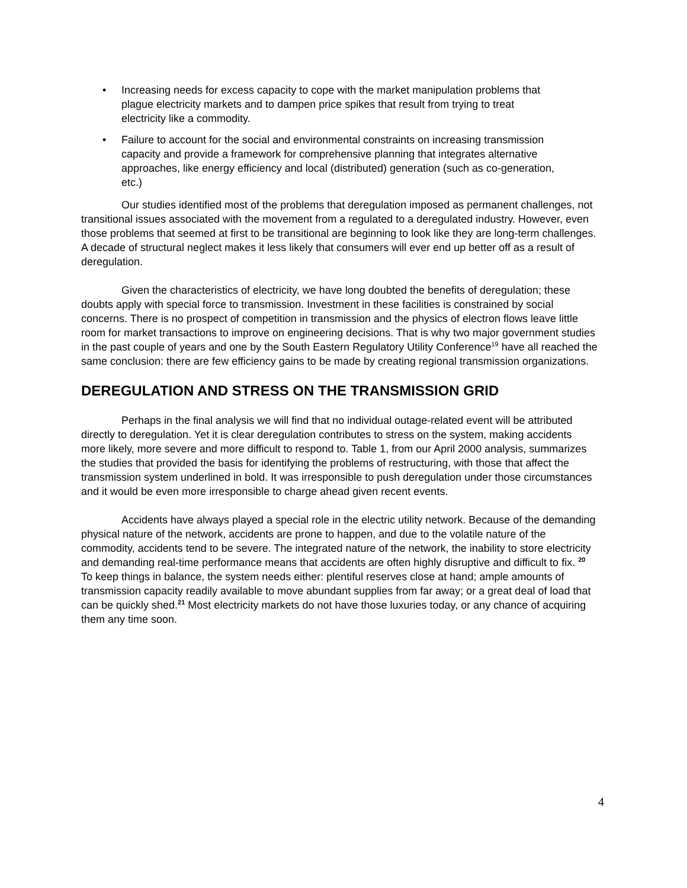• Increasing needs for excess capacity to cope with the market manipulation problems that plague electricity markets and to dampen price spikes that result from trying to treat electricity like a commodity.
• Failure to account for the social and environmental constraints on increasing transmission capacity and provide a framework for comprehensive planning that integrates alternative approaches, like energy efficiency and local (distributed) generation (such as co-generation, etc.)
Our studies identified most of the problems that deregulation imposed as permanent challenges, not transitional issues associated with the movement from a regulated to a deregulated industry. However, even those problems that seemed at first to be transitional are beginning to look like they are long-term challenges. A decade of structural neglect makes it less likely that consumers will ever end up better off as a result of deregulation.
Given the characteristics of electricity, we have long doubted the benefits of deregulation; these doubts apply with special force to transmission. Investment in these facilities is constrained by social concerns. There is no prospect of competition in transmission and the physics of electron flows leave little room for market transactions to improve on engineering decisions. That is why two major government studies in the past couple of years and one by the South Eastern Regulatory Utility Conference<sup>19</sup> have all reached the same conclusion: there are few efficiency gains to be made by creating regional transmission organizations.
DEREGULATION AND STRESS ON THE TRANSMISSION GRID
Perhaps in the final analysis we will find that no individual outage-related event will be attributed directly to deregulation. Yet it is clear deregulation contributes to stress on the system, making accidents more likely, more severe and more difficult to respond to. Table 1, from our April 2000 analysis, summarizes the studies that provided the basis for identifying the problems of restructuring, with those that affect the transmission system underlined in bold. It was irresponsible to push deregulation under those circumstances and it would be even more irresponsible to charge ahead given recent events.
Accidents have always played a special role in the electric utility network. Because of the demanding physical nature of the network, accidents are prone to happen, and due to the volatile nature of the commodity, accidents tend to be severe. The integrated nature of the network, the inability to store electricity and demanding real-time performance means that accidents are often highly disruptive and difficult to fix. <sup>20</sup> To keep things in balance, the system needs either: plentiful reserves close at hand; ample amounts of transmission capacity readily available to move abundant supplies from far away; or a great deal of load that can be quickly shed.<sup>21</sup> Most electricity markets do not have those luxuries today, or any chance of acquiring them any time soon.
4